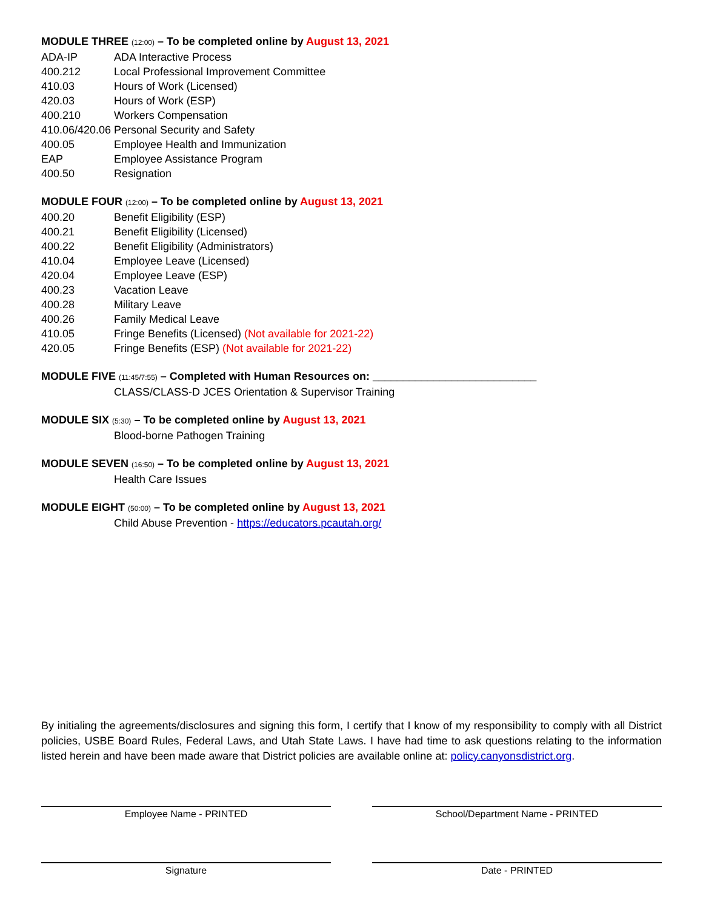MODULE THREE (12:00) – To be completed online by August 13, 2021
ADA-IP ADA Interactive Process
400.212 Local Professional Improvement Committee
410.03 Hours of Work (Licensed)
420.03 Hours of Work (ESP)
400.210 Workers Compensation
410.06/420.06 Personal Security and Safety
400.05 Employee Health and Immunization
EAP Employee Assistance Program
400.50 Resignation
MODULE FOUR (12:00) – To be completed online by August 13, 2021
400.20 Benefit Eligibility (ESP)
400.21 Benefit Eligibility (Licensed)
400.22 Benefit Eligibility (Administrators)
410.04 Employee Leave (Licensed)
420.04 Employee Leave (ESP)
400.23 Vacation Leave
400.28 Military Leave
400.26 Family Medical Leave
410.05 Fringe Benefits (Licensed) (Not available for 2021-22)
420.05 Fringe Benefits (ESP) (Not available for 2021-22)
MODULE FIVE (11:45/7:55) – Completed with Human Resources on: ___________________________
CLASS/CLASS-D JCES Orientation & Supervisor Training
MODULE SIX (5:30) – To be completed online by August 13, 2021
Blood-borne Pathogen Training
MODULE SEVEN (16:50) – To be completed online by August 13, 2021
Health Care Issues
MODULE EIGHT (50:00) – To be completed online by August 13, 2021
Child Abuse Prevention - https://educators.pcautah.org/
By initialing the agreements/disclosures and signing this form, I certify that I know of my responsibility to comply with all District policies, USBE Board Rules, Federal Laws, and Utah State Laws. I have had time to ask questions relating to the information listed herein and have been made aware that District policies are available online at: policy.canyonsdistrict.org.
Employee Name - PRINTED School/Department Name - PRINTED
Signature Date - PRINTED